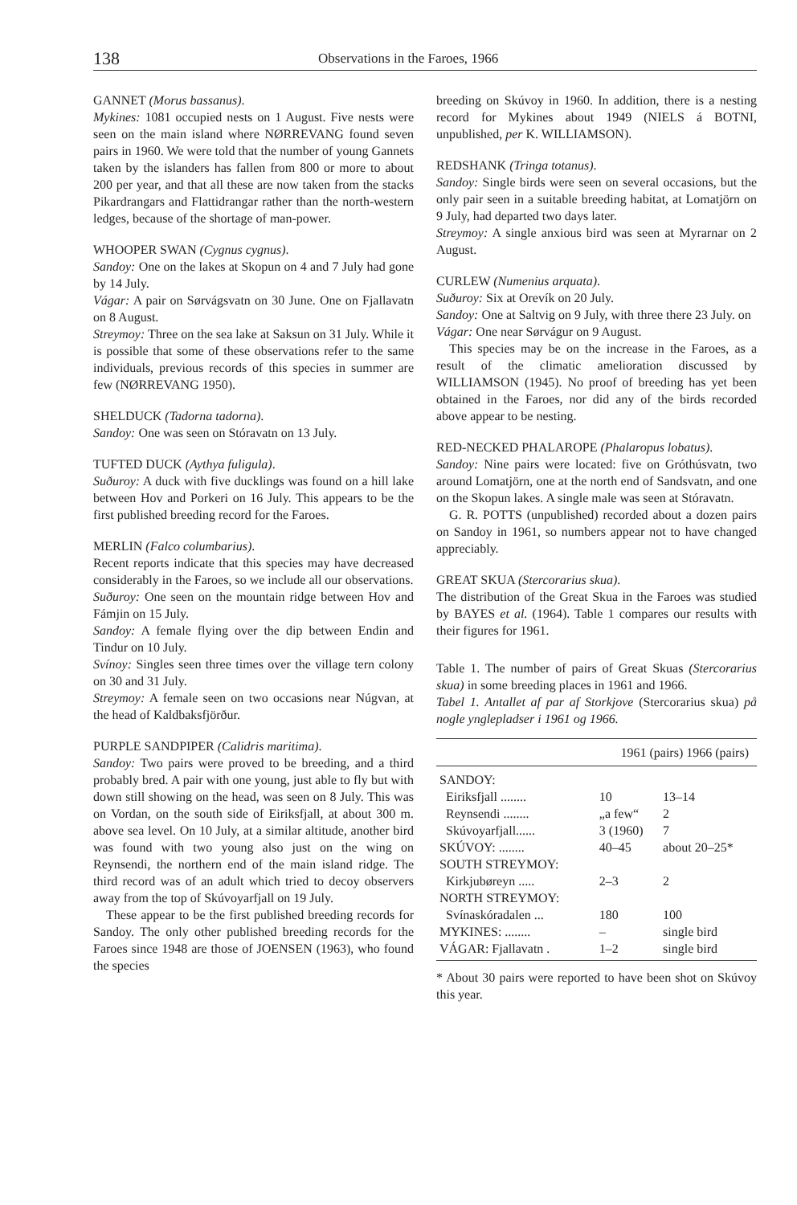138 Observations in the Faroes, 1966
GANNET (Morus bassanus).
Mykines: 1081 occupied nests on 1 August. Five nests were seen on the main island where NØRREVANG found seven pairs in 1960. We were told that the number of young Gannets taken by the islanders has fallen from 800 or more to about 200 per year, and that all these are now taken from the stacks Pikardrangars and Flattidrangar rather than the north-western ledges, because of the shortage of man-power.
WHOOPER SWAN (Cygnus cygnus).
Sandoy: One on the lakes at Skopun on 4 and 7 July had gone by 14 July.
Vágar: A pair on Sørvágsvatn on 30 June. One on Fjallavatn on 8 August.
Streymoy: Three on the sea lake at Saksun on 31 July. While it is possible that some of these observations refer to the same individuals, previous records of this species in summer are few (NØRREVANG 1950).
SHELDUCK (Tadorna tadorna).
Sandoy: One was seen on Stóravatn on 13 July.
TUFTED DUCK (Aythya fuligula).
Suðuroy: A duck with five ducklings was found on a hill lake between Hov and Porkeri on 16 July. This appears to be the first published breeding record for the Faroes.
MERLIN (Falco columbarius).
Recent reports indicate that this species may have decreased considerably in the Faroes, so we include all our observations.
Suðuroy: One seen on the mountain ridge between Hov and Fámjin on 15 July.
Sandoy: A female flying over the dip between Endin and Tindur on 10 July.
Svínoy: Singles seen three times over the village tern colony on 30 and 31 July.
Streymoy: A female seen on two occasions near Núgvan, at the head of Kaldbaksfjörður.
PURPLE SANDPIPER (Calidris maritima).
Sandoy: Two pairs were proved to be breeding, and a third probably bred. A pair with one young, just able to fly but with down still showing on the head, was seen on 8 July. This was on Vordan, on the south side of Eiriksfjall, at about 300 m. above sea level. On 10 July, at a similar altitude, another bird was found with two young also just on the wing on Reynsendi, the northern end of the main island ridge. The third record was of an adult which tried to decoy observers away from the top of Skúvoyarfjall on 19 July.
These appear to be the first published breeding records for Sandoy. The only other published breeding records for the Faroes since 1948 are those of JOENSEN (1963), who found the species
breeding on Skúvoy in 1960. In addition, there is a nesting record for Mykines about 1949 (NIELS á BOTNI, unpublished, per K. WILLIAMSON).
REDSHANK (Tringa totanus).
Sandoy: Single birds were seen on several occasions, but the only pair seen in a suitable breeding habitat, at Lomatjörn on 9 July, had departed two days later.
Streymoy: A single anxious bird was seen at Myrarnar on 2 August.
CURLEW (Numenius arquata).
Suðuroy: Six at Orevík on 20 July.
Sandoy: One at Saltvig on 9 July, with three there 23 July. on
Vágar: One near Sørvágur on 9 August.
This species may be on the increase in the Faroes, as a result of the climatic amelioration discussed by WILLIAMSON (1945). No proof of breeding has yet been obtained in the Faroes, nor did any of the birds recorded above appear to be nesting.
RED-NECKED PHALAROPE (Phalaropus lobatus).
Sandoy: Nine pairs were located: five on Gróthúsvatn, two around Lomatjörn, one at the north end of Sandsvatn, and one on the Skopun lakes. A single male was seen at Stóravatn.
G. R. POTTS (unpublished) recorded about a dozen pairs on Sandoy in 1961, so numbers appear not to have changed appreciably.
GREAT SKUA (Stercorarius skua).
The distribution of the Great Skua in the Faroes was studied by BAYES et al. (1964). Table 1 compares our results with their figures for 1961.
Table 1. The number of pairs of Great Skuas (Stercorarius skua) in some breeding places in 1961 and 1966.
Tabel 1. Antallet af par af Storkjove (Stercorarius skua) på nogle ynglepladser i 1961 og 1966.
| 1961 (pairs) 1966 (pairs) | | |
| --- | --- | --- |
| SANDOY: | | |
| Eiriksfjall ........ | 10 | 13–14 |
| Reynsendi ........ | „a few“ | 2 |
| Skúvoyarfjall...... | 3 (1960) | 7 |
| SKÚVOY: ........ | 40–45 | about 20–25* |
| SOUTH STREYMOY: | | |
| Kirkjubøreyn ..... | 2–3 | 2 |
| NORTH STREYMOY: | | |
| Svínaskóradalen ... | 180 | 100 |
| MYKINES: ........ | – | single bird |
| VÁGAR: Fjallavatn . | 1–2 | single bird |
* About 30 pairs were reported to have been shot on Skúvoy this year.